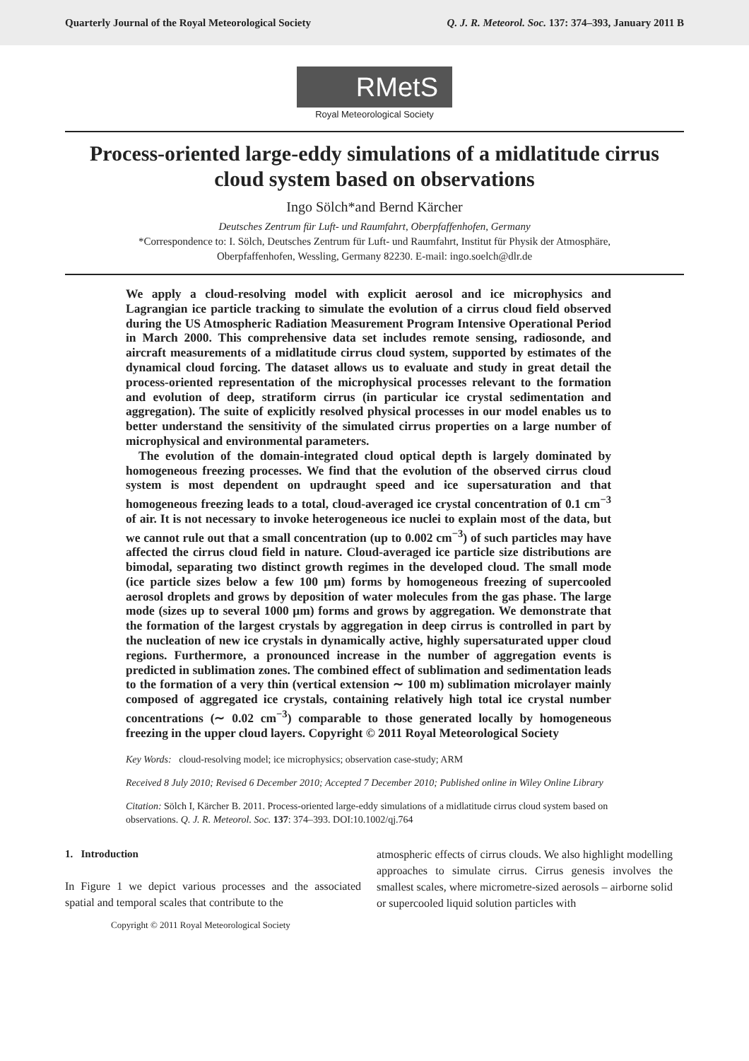Quarterly Journal of the Royal Meteorological Society Q. J. R. Meteorol. Soc. 137: 374–393, January 2011 B
RMetS
Royal Meteorological Society
Process-oriented large-eddy simulations of a midlatitude cirrus cloud system based on observations
Ingo Sölch*and Bernd Kärcher
Deutsches Zentrum für Luft- und Raumfahrt, Oberpfaffenhofen, Germany
*Correspondence to: I. Sölch, Deutsches Zentrum für Luft- und Raumfahrt, Institut für Physik der Atmosphäre,
Oberpfaffenhofen, Wessling, Germany 82230. E-mail: ingo.soelch@dlr.de
We apply a cloud-resolving model with explicit aerosol and ice microphysics and Lagrangian ice particle tracking to simulate the evolution of a cirrus cloud field observed during the US Atmospheric Radiation Measurement Program Intensive Operational Period in March 2000. This comprehensive data set includes remote sensing, radiosonde, and aircraft measurements of a midlatitude cirrus cloud system, supported by estimates of the dynamical cloud forcing. The dataset allows us to evaluate and study in great detail the process-oriented representation of the microphysical processes relevant to the formation and evolution of deep, stratiform cirrus (in particular ice crystal sedimentation and aggregation). The suite of explicitly resolved physical processes in our model enables us to better understand the sensitivity of the simulated cirrus properties on a large number of microphysical and environmental parameters.
The evolution of the domain-integrated cloud optical depth is largely dominated by homogeneous freezing processes. We find that the evolution of the observed cirrus cloud system is most dependent on updraught speed and ice supersaturation and that homogeneous freezing leads to a total, cloud-averaged ice crystal concentration of 0.1 cm<sup>−3</sup> of air. It is not necessary to invoke heterogeneous ice nuclei to explain most of the data, but we cannot rule out that a small concentration (up to 0.002 cm<sup>−3</sup>) of such particles may have affected the cirrus cloud field in nature. Cloud-averaged ice particle size distributions are bimodal, separating two distinct growth regimes in the developed cloud. The small mode (ice particle sizes below a few 100 μm) forms by homogeneous freezing of supercooled aerosol droplets and grows by deposition of water molecules from the gas phase. The large mode (sizes up to several 1000 μm) forms and grows by aggregation. We demonstrate that the formation of the largest crystals by aggregation in deep cirrus is controlled in part by the nucleation of new ice crystals in dynamically active, highly supersaturated upper cloud regions. Furthermore, a pronounced increase in the number of aggregation events is predicted in sublimation zones. The combined effect of sublimation and sedimentation leads to the formation of a very thin (vertical extension ∼ 100 m) sublimation microlayer mainly composed of aggregated ice crystals, containing relatively high total ice crystal number concentrations (∼ 0.02 cm<sup>−3</sup>) comparable to those generated locally by homogeneous freezing in the upper cloud layers. Copyright © 2011 Royal Meteorological Society
Key Words: cloud-resolving model; ice microphysics; observation case-study; ARM
Received 8 July 2010; Revised 6 December 2010; Accepted 7 December 2010; Published online in Wiley Online Library
Citation: Sölch I, Kärcher B. 2011. Process-oriented large-eddy simulations of a midlatitude cirrus cloud system based on observations. Q. J. R. Meteorol. Soc. 137: 374–393. DOI:10.1002/qj.764
1. Introduction
In Figure 1 we depict various processes and the associated spatial and temporal scales that contribute to the
atmospheric effects of cirrus clouds. We also highlight modelling approaches to simulate cirrus. Cirrus genesis involves the smallest scales, where micrometre-sized aerosols – airborne solid or supercooled liquid solution particles with
Copyright © 2011 Royal Meteorological Society